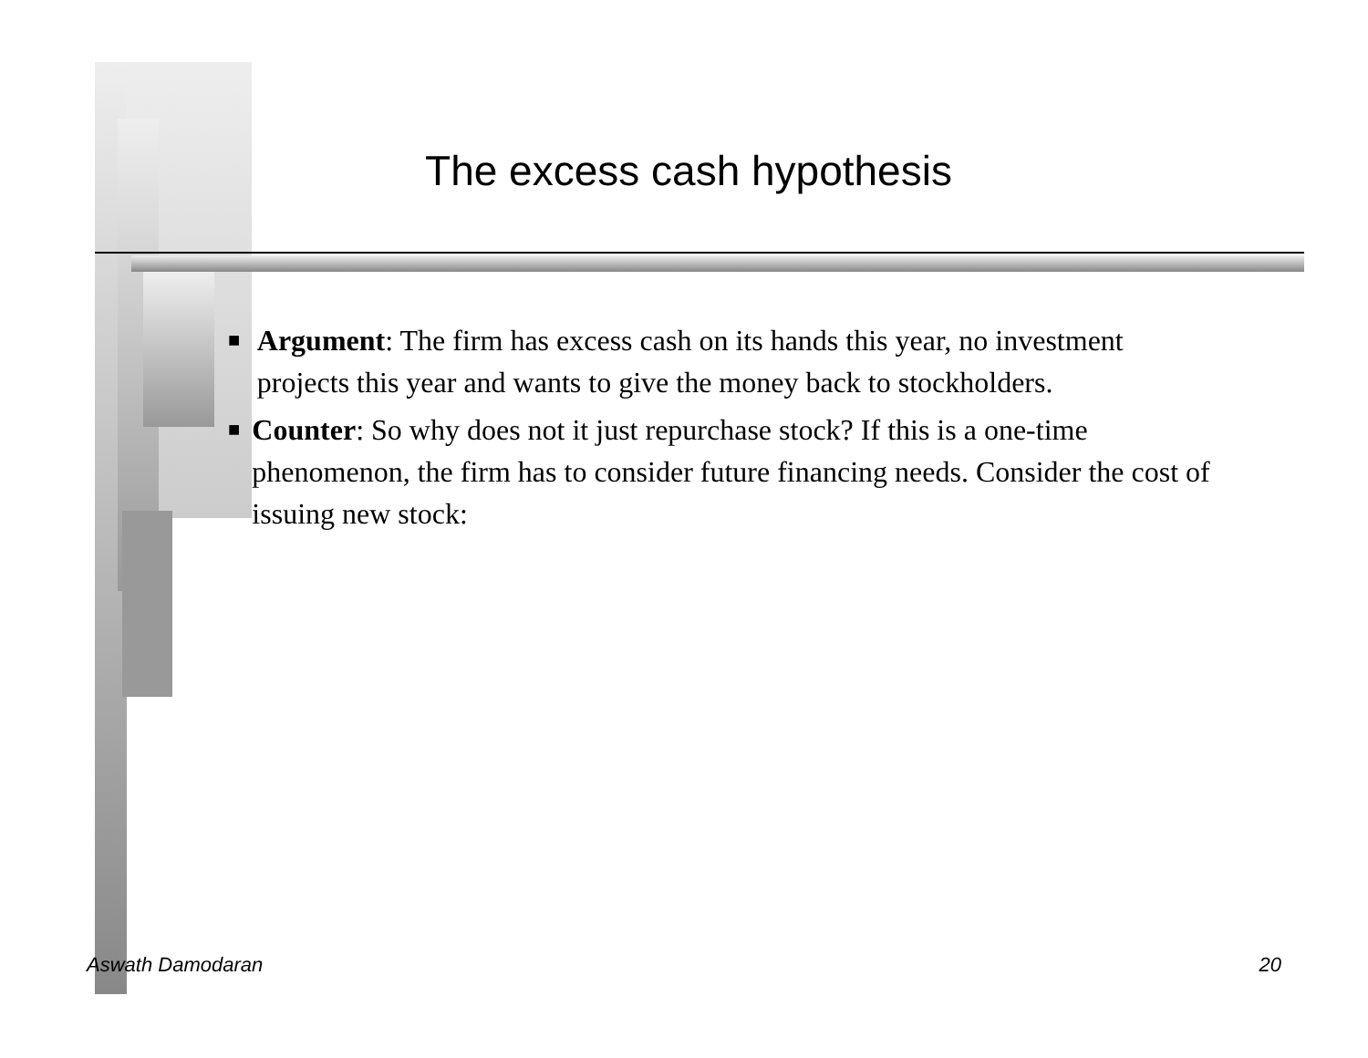The excess cash hypothesis
■
Argument: The firm has excess cash on its hands this year, no investment projects this year and wants to give the money back to stockholders.
■
Counter: So why does not it just repurchase stock? If this is a one-time phenomenon, the firm has to consider future financing needs. Consider the cost of issuing new stock:
Aswath Damodaran 20